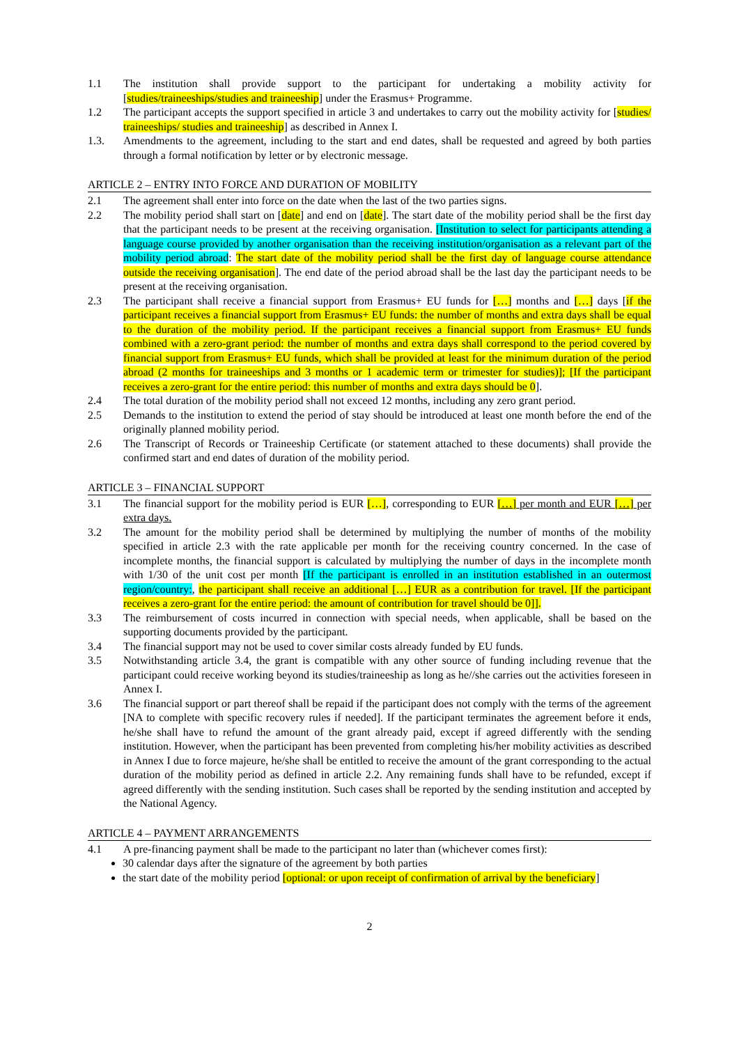1.1 The institution shall provide support to the participant for undertaking a mobility activity for [studies/traineeships/studies and traineeship] under the Erasmus+ Programme.
1.2 The participant accepts the support specified in article 3 and undertakes to carry out the mobility activity for [studies/ traineeships/ studies and traineeship] as described in Annex I.
1.3. Amendments to the agreement, including to the start and end dates, shall be requested and agreed by both parties through a formal notification by letter or by electronic message.
ARTICLE 2 – ENTRY INTO FORCE AND DURATION OF MOBILITY
2.1 The agreement shall enter into force on the date when the last of the two parties signs.
2.2 The mobility period shall start on [date] and end on [date]. The start date of the mobility period shall be the first day that the participant needs to be present at the receiving organisation. [Institution to select for participants attending a language course provided by another organisation than the receiving institution/organisation as a relevant part of the mobility period abroad: The start date of the mobility period shall be the first day of language course attendance outside the receiving organisation]. The end date of the period abroad shall be the last day the participant needs to be present at the receiving organisation.
2.3 The participant shall receive a financial support from Erasmus+ EU funds for […] months and […] days [if the participant receives a financial support from Erasmus+ EU funds: the number of months and extra days shall be equal to the duration of the mobility period. If the participant receives a financial support from Erasmus+ EU funds combined with a zero-grant period: the number of months and extra days shall correspond to the period covered by financial support from Erasmus+ EU funds, which shall be provided at least for the minimum duration of the period abroad (2 months for traineeships and 3 months or 1 academic term or trimester for studies)]; [If the participant receives a zero-grant for the entire period: this number of months and extra days should be 0].
2.4 The total duration of the mobility period shall not exceed 12 months, including any zero grant period.
2.5 Demands to the institution to extend the period of stay should be introduced at least one month before the end of the originally planned mobility period.
2.6 The Transcript of Records or Traineeship Certificate (or statement attached to these documents) shall provide the confirmed start and end dates of duration of the mobility period.
ARTICLE 3 – FINANCIAL SUPPORT
3.1 The financial support for the mobility period is EUR […], corresponding to EUR […] per month and EUR […] per extra days.
3.2 The amount for the mobility period shall be determined by multiplying the number of months of the mobility specified in article 2.3 with the rate applicable per month for the receiving country concerned. In the case of incomplete months, the financial support is calculated by multiplying the number of days in the incomplete month with 1/30 of the unit cost per month [If the participant is enrolled in an institution established in an outermost region/country:, the participant shall receive an additional […] EUR as a contribution for travel. [If the participant receives a zero-grant for the entire period: the amount of contribution for travel should be 0]].
3.3 The reimbursement of costs incurred in connection with special needs, when applicable, shall be based on the supporting documents provided by the participant.
3.4 The financial support may not be used to cover similar costs already funded by EU funds.
3.5 Notwithstanding article 3.4, the grant is compatible with any other source of funding including revenue that the participant could receive working beyond its studies/traineeship as long as he//she carries out the activities foreseen in Annex I.
3.6 The financial support or part thereof shall be repaid if the participant does not comply with the terms of the agreement [NA to complete with specific recovery rules if needed]. If the participant terminates the agreement before it ends, he/she shall have to refund the amount of the grant already paid, except if agreed differently with the sending institution. However, when the participant has been prevented from completing his/her mobility activities as described in Annex I due to force majeure, he/she shall be entitled to receive the amount of the grant corresponding to the actual duration of the mobility period as defined in article 2.2. Any remaining funds shall have to be refunded, except if agreed differently with the sending institution. Such cases shall be reported by the sending institution and accepted by the National Agency.
ARTICLE 4 – PAYMENT ARRANGEMENTS
4.1 A pre-financing payment shall be made to the participant no later than (whichever comes first):
30 calendar days after the signature of the agreement by both parties
the start date of the mobility period [optional: or upon receipt of confirmation of arrival by the beneficiary]
2